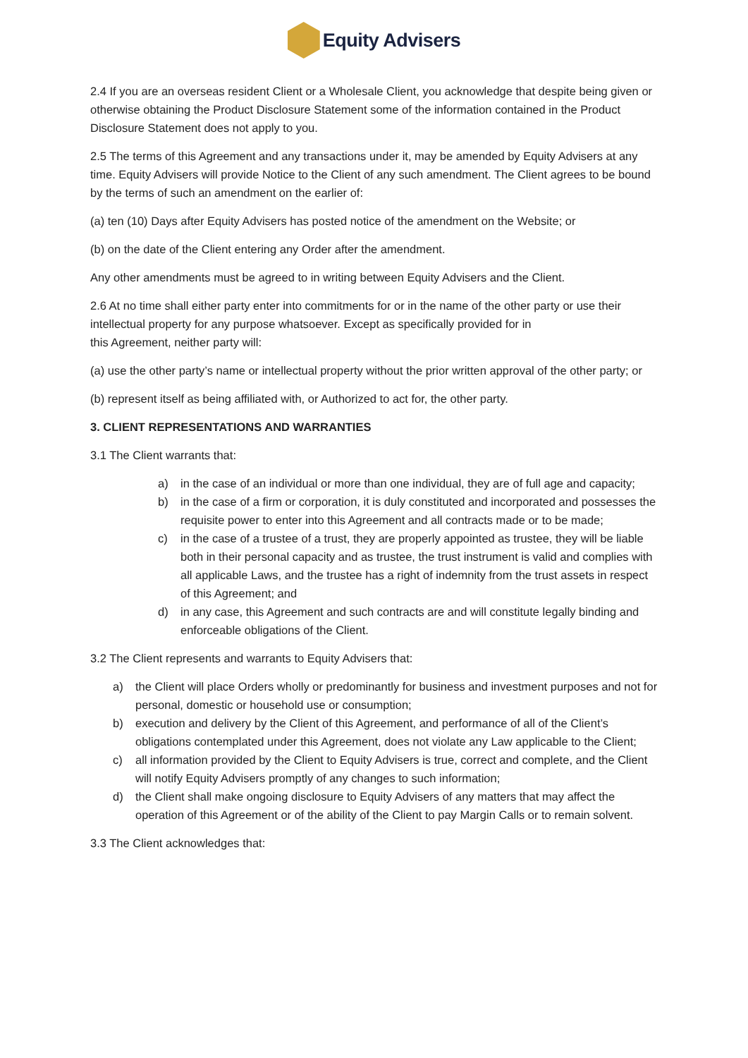Equity Advisers
2.4 If you are an overseas resident Client or a Wholesale Client, you acknowledge that despite being given or otherwise obtaining the Product Disclosure Statement some of the information contained in the Product Disclosure Statement does not apply to you.
2.5 The terms of this Agreement and any transactions under it, may be amended by Equity Advisers at any time. Equity Advisers will provide Notice to the Client of any such amendment. The Client agrees to be bound by the terms of such an amendment on the earlier of:
(a) ten (10) Days after Equity Advisers has posted notice of the amendment on the Website; or
(b) on the date of the Client entering any Order after the amendment.
Any other amendments must be agreed to in writing between Equity Advisers and the Client.
2.6 At no time shall either party enter into commitments for or in the name of the other party or use their intellectual property for any purpose whatsoever. Except as specifically provided for in
this Agreement, neither party will:
(a) use the other party’s name or intellectual property without the prior written approval of the other party; or
(b) represent itself as being affiliated with, or Authorized to act for, the other party.
3. CLIENT REPRESENTATIONS AND WARRANTIES
3.1 The Client warrants that:
a) in the case of an individual or more than one individual, they are of full age and capacity;
b) in the case of a firm or corporation, it is duly constituted and incorporated and possesses the requisite power to enter into this Agreement and all contracts made or to be made;
c) in the case of a trustee of a trust, they are properly appointed as trustee, they will be liable both in their personal capacity and as trustee, the trust instrument is valid and complies with all applicable Laws, and the trustee has a right of indemnity from the trust assets in respect of this Agreement; and
d) in any case, this Agreement and such contracts are and will constitute legally binding and enforceable obligations of the Client.
3.2 The Client represents and warrants to Equity Advisers that:
a) the Client will place Orders wholly or predominantly for business and investment purposes and not for personal, domestic or household use or consumption;
b) execution and delivery by the Client of this Agreement, and performance of all of the Client’s obligations contemplated under this Agreement, does not violate any Law applicable to the Client;
c) all information provided by the Client to Equity Advisers is true, correct and complete, and the Client will notify Equity Advisers promptly of any changes to such information;
d) the Client shall make ongoing disclosure to Equity Advisers of any matters that may affect the operation of this Agreement or of the ability of the Client to pay Margin Calls or to remain solvent.
3.3 The Client acknowledges that: